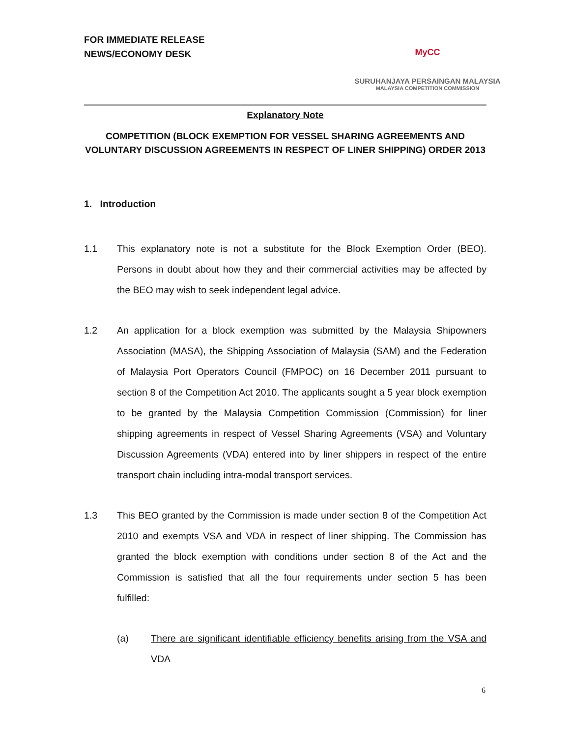FOR IMMEDIATE RELEASE
NEWS/ECONOMY DESK
MyCC
SURUHANJAYA PERSAINGAN MALAYSIA
MALAYSIA COMPETITION COMMISSION
Explanatory Note
COMPETITION (BLOCK EXEMPTION FOR VESSEL SHARING AGREEMENTS AND VOLUNTARY DISCUSSION AGREEMENTS IN RESPECT OF LINER SHIPPING) ORDER 2013
1. Introduction
1.1 This explanatory note is not a substitute for the Block Exemption Order (BEO). Persons in doubt about how they and their commercial activities may be affected by the BEO may wish to seek independent legal advice.
1.2 An application for a block exemption was submitted by the Malaysia Shipowners Association (MASA), the Shipping Association of Malaysia (SAM) and the Federation of Malaysia Port Operators Council (FMPOC) on 16 December 2011 pursuant to section 8 of the Competition Act 2010. The applicants sought a 5 year block exemption to be granted by the Malaysia Competition Commission (Commission) for liner shipping agreements in respect of Vessel Sharing Agreements (VSA) and Voluntary Discussion Agreements (VDA) entered into by liner shippers in respect of the entire transport chain including intra-modal transport services.
1.3 This BEO granted by the Commission is made under section 8 of the Competition Act 2010 and exempts VSA and VDA in respect of liner shipping. The Commission has granted the block exemption with conditions under section 8 of the Act and the Commission is satisfied that all the four requirements under section 5 has been fulfilled:
(a) There are significant identifiable efficiency benefits arising from the VSA and VDA
6